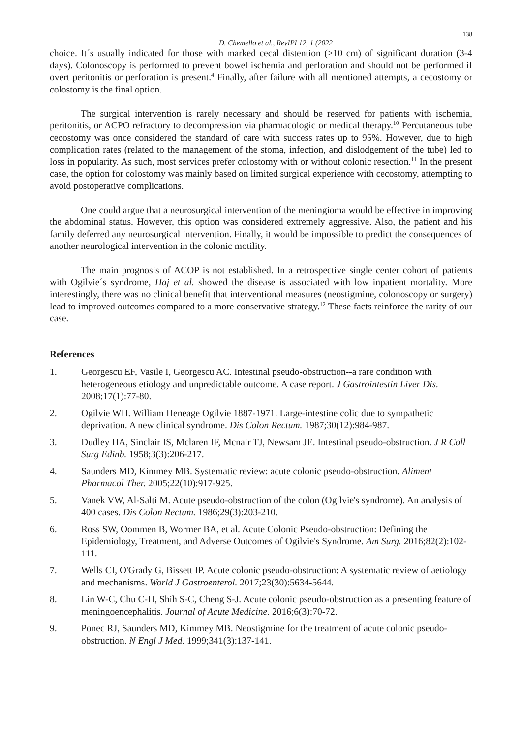138
D. Chemello et al., RevIPI 12, 1 (2022
choice. It´s usually indicated for those with marked cecal distention (>10 cm) of significant duration (3-4 days). Colonoscopy is performed to prevent bowel ischemia and perforation and should not be performed if overt peritonitis or perforation is present.<sup>4</sup> Finally, after failure with all mentioned attempts, a cecostomy or colostomy is the final option.
The surgical intervention is rarely necessary and should be reserved for patients with ischemia, peritonitis, or ACPO refractory to decompression via pharmacologic or medical therapy.<sup>10</sup> Percutaneous tube cecostomy was once considered the standard of care with success rates up to 95%. However, due to high complication rates (related to the management of the stoma, infection, and dislodgement of the tube) led to loss in popularity. As such, most services prefer colostomy with or without colonic resection.<sup>11</sup> In the present case, the option for colostomy was mainly based on limited surgical experience with cecostomy, attempting to avoid postoperative complications.
One could argue that a neurosurgical intervention of the meningioma would be effective in improving the abdominal status. However, this option was considered extremely aggressive. Also, the patient and his family deferred any neurosurgical intervention. Finally, it would be impossible to predict the consequences of another neurological intervention in the colonic motility.
The main prognosis of ACOP is not established. In a retrospective single center cohort of patients with Ogilvie´s syndrome, Haj et al. showed the disease is associated with low inpatient mortality. More interestingly, there was no clinical benefit that interventional measures (neostigmine, colonoscopy or surgery) lead to improved outcomes compared to a more conservative strategy.<sup>12</sup> These facts reinforce the rarity of our case.
References
1. Georgescu EF, Vasile I, Georgescu AC. Intestinal pseudo-obstruction--a rare condition with heterogeneous etiology and unpredictable outcome. A case report. J Gastrointestin Liver Dis. 2008;17(1):77-80.
2. Ogilvie WH. William Heneage Ogilvie 1887-1971. Large-intestine colic due to sympathetic deprivation. A new clinical syndrome. Dis Colon Rectum. 1987;30(12):984-987.
3. Dudley HA, Sinclair IS, Mclaren IF, Mcnair TJ, Newsam JE. Intestinal pseudo-obstruction. J R Coll Surg Edinb. 1958;3(3):206-217.
4. Saunders MD, Kimmey MB. Systematic review: acute colonic pseudo-obstruction. Aliment Pharmacol Ther. 2005;22(10):917-925.
5. Vanek VW, Al-Salti M. Acute pseudo-obstruction of the colon (Ogilvie's syndrome). An analysis of 400 cases. Dis Colon Rectum. 1986;29(3):203-210.
6. Ross SW, Oommen B, Wormer BA, et al. Acute Colonic Pseudo-obstruction: Defining the Epidemiology, Treatment, and Adverse Outcomes of Ogilvie's Syndrome. Am Surg. 2016;82(2):102-111.
7. Wells CI, O'Grady G, Bissett IP. Acute colonic pseudo-obstruction: A systematic review of aetiology and mechanisms. World J Gastroenterol. 2017;23(30):5634-5644.
8. Lin W-C, Chu C-H, Shih S-C, Cheng S-J. Acute colonic pseudo-obstruction as a presenting feature of meningoencephalitis. Journal of Acute Medicine. 2016;6(3):70-72.
9. Ponec RJ, Saunders MD, Kimmey MB. Neostigmine for the treatment of acute colonic pseudo-obstruction. N Engl J Med. 1999;341(3):137-141.